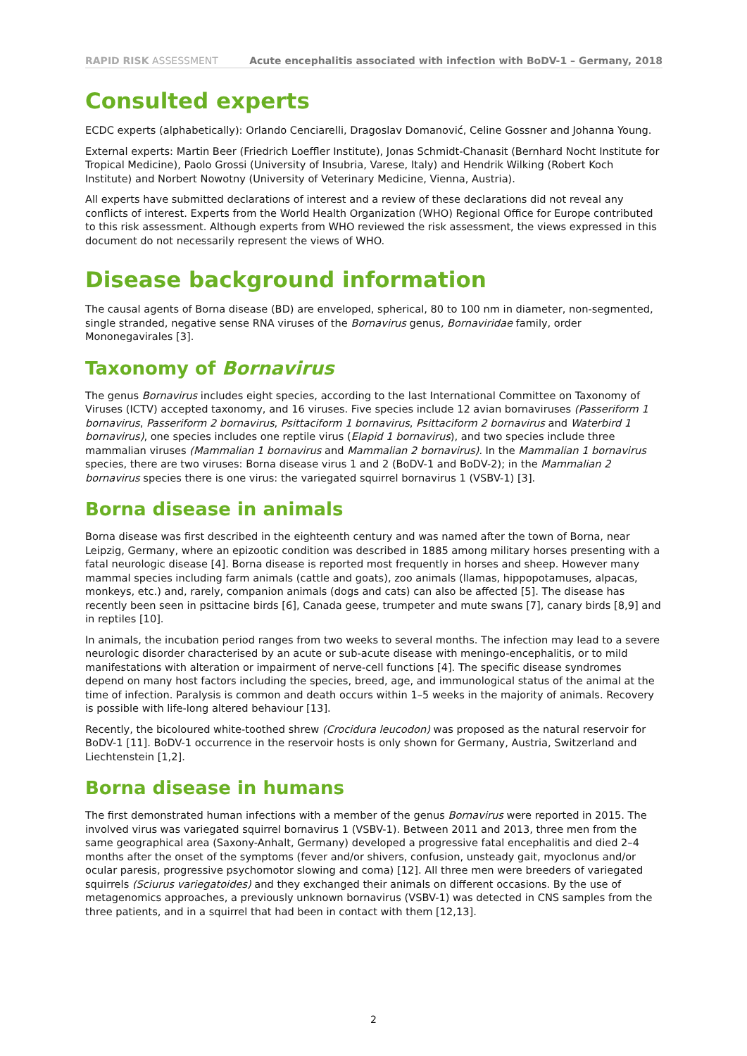RAPID RISK ASSESSMENT Acute encephalitis associated with infection with BoDV-1 – Germany, 2018
Consulted experts
ECDC experts (alphabetically): Orlando Cenciarelli, Dragoslav Domanović, Celine Gossner and Johanna Young.
External experts: Martin Beer (Friedrich Loeffler Institute), Jonas Schmidt-Chanasit (Bernhard Nocht Institute for Tropical Medicine), Paolo Grossi (University of Insubria, Varese, Italy) and Hendrik Wilking (Robert Koch Institute) and Norbert Nowotny (University of Veterinary Medicine, Vienna, Austria).
All experts have submitted declarations of interest and a review of these declarations did not reveal any conflicts of interest. Experts from the World Health Organization (WHO) Regional Office for Europe contributed to this risk assessment. Although experts from WHO reviewed the risk assessment, the views expressed in this document do not necessarily represent the views of WHO.
Disease background information
The causal agents of Borna disease (BD) are enveloped, spherical, 80 to 100 nm in diameter, non-segmented, single stranded, negative sense RNA viruses of the Bornavirus genus, Bornaviridae family, order Mononegavirales [3].
Taxonomy of Bornavirus
The genus Bornavirus includes eight species, according to the last International Committee on Taxonomy of Viruses (ICTV) accepted taxonomy, and 16 viruses. Five species include 12 avian bornaviruses (Passeriform 1 bornavirus, Passeriform 2 bornavirus, Psittaciform 1 bornavirus, Psittaciform 2 bornavirus and Waterbird 1 bornavirus), one species includes one reptile virus (Elapid 1 bornavirus), and two species include three mammalian viruses (Mammalian 1 bornavirus and Mammalian 2 bornavirus). In the Mammalian 1 bornavirus species, there are two viruses: Borna disease virus 1 and 2 (BoDV-1 and BoDV-2); in the Mammalian 2 bornavirus species there is one virus: the variegated squirrel bornavirus 1 (VSBV-1) [3].
Borna disease in animals
Borna disease was first described in the eighteenth century and was named after the town of Borna, near Leipzig, Germany, where an epizootic condition was described in 1885 among military horses presenting with a fatal neurologic disease [4]. Borna disease is reported most frequently in horses and sheep. However many mammal species including farm animals (cattle and goats), zoo animals (llamas, hippopotamuses, alpacas, monkeys, etc.) and, rarely, companion animals (dogs and cats) can also be affected [5]. The disease has recently been seen in psittacine birds [6], Canada geese, trumpeter and mute swans [7], canary birds [8,9] and in reptiles [10].
In animals, the incubation period ranges from two weeks to several months. The infection may lead to a severe neurologic disorder characterised by an acute or sub-acute disease with meningo-encephalitis, or to mild manifestations with alteration or impairment of nerve-cell functions [4]. The specific disease syndromes depend on many host factors including the species, breed, age, and immunological status of the animal at the time of infection. Paralysis is common and death occurs within 1–5 weeks in the majority of animals. Recovery is possible with life-long altered behaviour [13].
Recently, the bicoloured white-toothed shrew (Crocidura leucodon) was proposed as the natural reservoir for BoDV-1 [11]. BoDV-1 occurrence in the reservoir hosts is only shown for Germany, Austria, Switzerland and Liechtenstein [1,2].
Borna disease in humans
The first demonstrated human infections with a member of the genus Bornavirus were reported in 2015. The involved virus was variegated squirrel bornavirus 1 (VSBV-1). Between 2011 and 2013, three men from the same geographical area (Saxony-Anhalt, Germany) developed a progressive fatal encephalitis and died 2–4 months after the onset of the symptoms (fever and/or shivers, confusion, unsteady gait, myoclonus and/or ocular paresis, progressive psychomotor slowing and coma) [12]. All three men were breeders of variegated squirrels (Sciurus variegatoides) and they exchanged their animals on different occasions. By the use of metagenomics approaches, a previously unknown bornavirus (VSBV-1) was detected in CNS samples from the three patients, and in a squirrel that had been in contact with them [12,13].
2